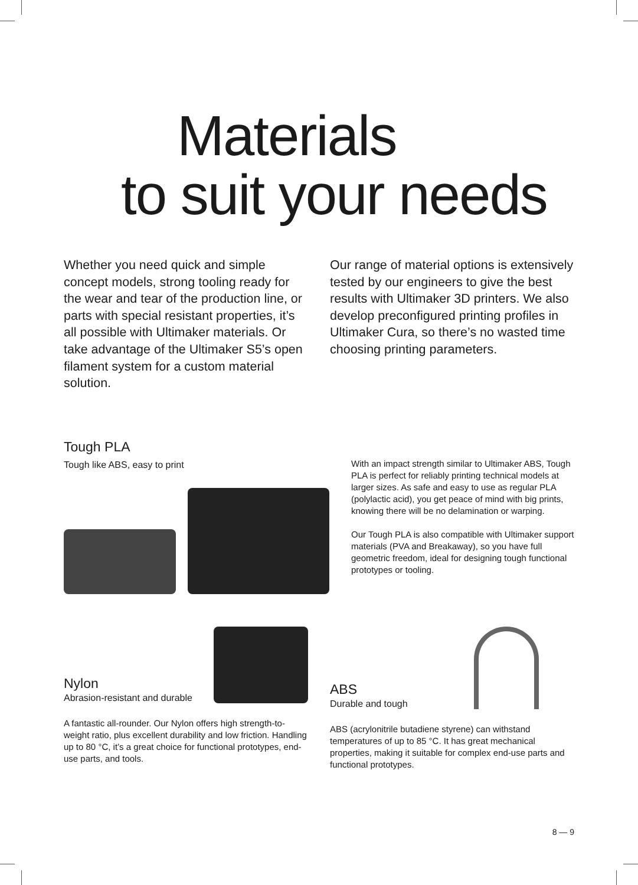Materials
to suit your needs
Whether you need quick and simple concept models, strong tooling ready for the wear and tear of the production line, or parts with special resistant properties, it’s all possible with Ultimaker materials. Or take advantage of the Ultimaker S5’s open filament system for a custom material solution.
Our range of material options is extensively tested by our engineers to give the best results with Ultimaker 3D printers. We also develop preconfigured printing profiles in Ultimaker Cura, so there’s no wasted time choosing printing parameters.
Tough PLA
Tough like ABS, easy to print
With an impact strength similar to Ultimaker ABS, Tough PLA is perfect for reliably printing technical models at larger sizes. As safe and easy to use as regular PLA (polylactic acid), you get peace of mind with big prints, knowing there will be no delamination or warping.
Our Tough PLA is also compatible with Ultimaker support materials (PVA and Breakaway), so you have full geometric freedom, ideal for designing tough functional prototypes or tooling.
Nylon
Abrasion-resistant and durable
A fantastic all-rounder. Our Nylon offers high strength-to-weight ratio, plus excellent durability and low friction. Handling up to 80 °C, it’s a great choice for functional prototypes, end-use parts, and tools.
ABS
Durable and tough
ABS (acrylonitrile butadiene styrene) can withstand temperatures of up to 85 °C. It has great mechanical properties, making it suitable for complex end-use parts and functional prototypes.
8 — 9